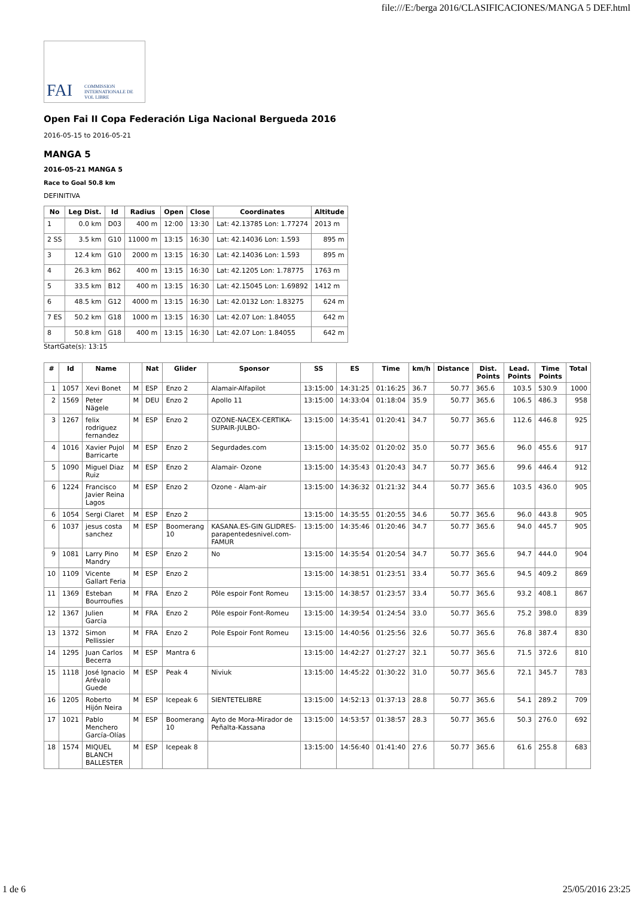file:///E:/berga 2016/CLASIFICACIONES/MANGA 5 DEF.html
FAI COMMISSION INTERNATIONALE DE VOL LIBRE
Open Fai II Copa Federación Liga Nacional Bergueda 2016
2016-05-15 to 2016-05-21
MANGA 5
2016-05-21 MANGA 5
Race to Goal 50.8 km
DEFINITIVA
| No | Leg Dist. | Id | Radius | Open | Close | Coordinates | Altitude |
| --- | --- | --- | --- | --- | --- | --- | --- |
| 1 | 0.0 km | D03 | 400 m | 12:00 | 13:30 | Lat: 42.13785 Lon: 1.77274 | 2013 m |
| 2 SS | 3.5 km | G10 | 11000 m | 13:15 | 16:30 | Lat: 42.14036 Lon: 1.593 | 895 m |
| 3 | 12.4 km | G10 | 2000 m | 13:15 | 16:30 | Lat: 42.14036 Lon: 1.593 | 895 m |
| 4 | 26.3 km | B62 | 400 m | 13:15 | 16:30 | Lat: 42.1205 Lon: 1.78775 | 1763 m |
| 5 | 33.5 km | B12 | 400 m | 13:15 | 16:30 | Lat: 42.15045 Lon: 1.69892 | 1412 m |
| 6 | 48.5 km | G12 | 4000 m | 13:15 | 16:30 | Lat: 42.0132 Lon: 1.83275 | 624 m |
| 7 ES | 50.2 km | G18 | 1000 m | 13:15 | 16:30 | Lat: 42.07 Lon: 1.84055 | 642 m |
| 8 | 50.8 km | G18 | 400 m | 13:15 | 16:30 | Lat: 42.07 Lon: 1.84055 | 642 m |
StartGate(s): 13:15
| # | Id | Name | | Nat | Glider | Sponsor | SS | ES | Time | km/h | Distance | Dist. Points | Lead. Points | Time Points | Total |
| --- | --- | --- | --- | --- | --- | --- | --- | --- | --- | --- | --- | --- | --- | --- | --- |
| 1 | 1057 | Xevi Bonet | M | ESP | Enzo 2 | Alamair-Alfapilot | 13:15:00 | 14:31:25 | 01:16:25 | 36.7 | 50.77 | 365.6 | 103.5 | 530.9 | 1000 |
| 2 | 1569 | Peter Nägele | M | DEU | Enzo 2 | Apollo 11 | 13:15:00 | 14:33:04 | 01:18:04 | 35.9 | 50.77 | 365.6 | 106.5 | 486.3 | 958 |
| 3 | 1267 | felix rodriguez fernandez | M | ESP | Enzo 2 | OZONE-NACEX-CERTIKA-SUPAIR-JULBO- | 13:15:00 | 14:35:41 | 01:20:41 | 34.7 | 50.77 | 365.6 | 112.6 | 446.8 | 925 |
| 4 | 1016 | Xavier Pujol Barricarte | M | ESP | Enzo 2 | Segurdades.com | 13:15:00 | 14:35:02 | 01:20:02 | 35.0 | 50.77 | 365.6 | 96.0 | 455.6 | 917 |
| 5 | 1090 | Miguel Diaz Ruiz | M | ESP | Enzo 2 | Alamair- Ozone | 13:15:00 | 14:35:43 | 01:20:43 | 34.7 | 50.77 | 365.6 | 99.6 | 446.4 | 912 |
| 6 | 1224 | Francisco Javier Reina Lagos | M | ESP | Enzo 2 | Ozone - Alam-air | 13:15:00 | 14:36:32 | 01:21:32 | 34.4 | 50.77 | 365.6 | 103.5 | 436.0 | 905 |
| 6 | 1054 | Sergi Claret | M | ESP | Enzo 2 | | 13:15:00 | 14:35:55 | 01:20:55 | 34.6 | 50.77 | 365.6 | 96.0 | 443.8 | 905 |
| 6 | 1037 | jesus costa sanchez | M | ESP | Boomerang 10 | KASANA.ES-GIN GLIDRES-parapentedesnivel.com-FAMUR | 13:15:00 | 14:35:46 | 01:20:46 | 34.7 | 50.77 | 365.6 | 94.0 | 445.7 | 905 |
| 9 | 1081 | Larry Pino Mandry | M | ESP | Enzo 2 | No | 13:15:00 | 14:35:54 | 01:20:54 | 34.7 | 50.77 | 365.6 | 94.7 | 444.0 | 904 |
| 10 | 1109 | Vicente Gallart Feria | M | ESP | Enzo 2 | | 13:15:00 | 14:38:51 | 01:23:51 | 33.4 | 50.77 | 365.6 | 94.5 | 409.2 | 869 |
| 11 | 1369 | Esteban Bourroufies | M | FRA | Enzo 2 | Pôle espoir Font Romeu | 13:15:00 | 14:38:57 | 01:23:57 | 33.4 | 50.77 | 365.6 | 93.2 | 408.1 | 867 |
| 12 | 1367 | Julien Garcia | M | FRA | Enzo 2 | Pôle espoir Font-Romeu | 13:15:00 | 14:39:54 | 01:24:54 | 33.0 | 50.77 | 365.6 | 75.2 | 398.0 | 839 |
| 13 | 1372 | Simon Pellissier | M | FRA | Enzo 2 | Pole Espoir Font Romeu | 13:15:00 | 14:40:56 | 01:25:56 | 32.6 | 50.77 | 365.6 | 76.8 | 387.4 | 830 |
| 14 | 1295 | Juan Carlos Becerra | M | ESP | Mantra 6 | | 13:15:00 | 14:42:27 | 01:27:27 | 32.1 | 50.77 | 365.6 | 71.5 | 372.6 | 810 |
| 15 | 1118 | José Ignacio Arévalo Guede | M | ESP | Peak 4 | Niviuk | 13:15:00 | 14:45:22 | 01:30:22 | 31.0 | 50.77 | 365.6 | 72.1 | 345.7 | 783 |
| 16 | 1205 | Roberto Hijón Neira | M | ESP | Icepeak 6 | SIENTETELIBRE | 13:15:00 | 14:52:13 | 01:37:13 | 28.8 | 50.77 | 365.6 | 54.1 | 289.2 | 709 |
| 17 | 1021 | Pablo Menchero García-Olías | M | ESP | Boomerang 10 | Ayto de Mora-Mirador de Peñalta-Kassana | 13:15:00 | 14:53:57 | 01:38:57 | 28.3 | 50.77 | 365.6 | 50.3 | 276.0 | 692 |
| 18 | 1574 | MIQUEL BLANCH BALLESTER | M | ESP | Icepeak 8 | | 13:15:00 | 14:56:40 | 01:41:40 | 27.6 | 50.77 | 365.6 | 61.6 | 255.8 | 683 |
1 de 6 25/05/2016 23:25